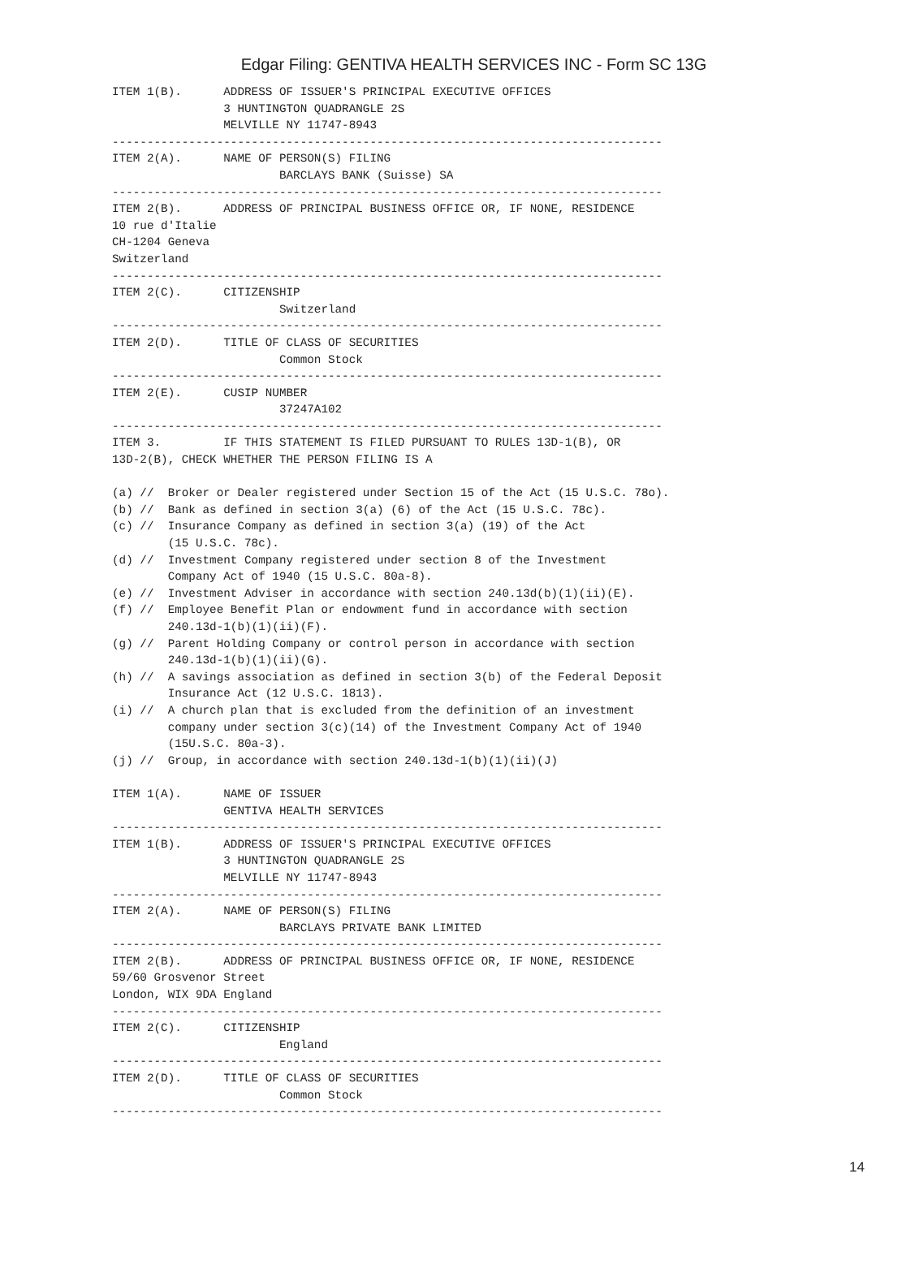Edgar Filing: GENTIVA HEALTH SERVICES INC - Form SC 13G
ITEM 1(B).      ADDRESS OF ISSUER'S PRINCIPAL EXECUTIVE OFFICES
                3 HUNTINGTON QUADRANGLE 2S
                MELVILLE NY 11747-8943
-------------------------------------------------------------------------------
ITEM 2(A).      NAME OF PERSON(S) FILING
                        BARCLAYS BANK (Suisse) SA
-------------------------------------------------------------------------------
ITEM 2(B).      ADDRESS OF PRINCIPAL BUSINESS OFFICE OR, IF NONE, RESIDENCE
10 rue d'Italie
CH-1204 Geneva
Switzerland
-------------------------------------------------------------------------------
ITEM 2(C).      CITIZENSHIP
                        Switzerland
-------------------------------------------------------------------------------
ITEM 2(D).      TITLE OF CLASS OF SECURITIES
                        Common Stock
-------------------------------------------------------------------------------
ITEM 2(E).      CUSIP NUMBER
                        37247A102
-------------------------------------------------------------------------------
ITEM 3.         IF THIS STATEMENT IS FILED PURSUANT TO RULES 13D-1(B), OR
13D-2(B), CHECK WHETHER THE PERSON FILING IS A

(a) //  Broker or Dealer registered under Section 15 of the Act (15 U.S.C. 78o).
(b) //  Bank as defined in section 3(a) (6) of the Act (15 U.S.C. 78c).
(c) //  Insurance Company as defined in section 3(a) (19) of the Act
        (15 U.S.C. 78c).
(d) //  Investment Company registered under section 8 of the Investment
        Company Act of 1940 (15 U.S.C. 80a-8).
(e) //  Investment Adviser in accordance with section 240.13d(b)(1)(ii)(E).
(f) //  Employee Benefit Plan or endowment fund in accordance with section
        240.13d-1(b)(1)(ii)(F).
(g) //  Parent Holding Company or control person in accordance with section
        240.13d-1(b)(1)(ii)(G).
(h) //  A savings association as defined in section 3(b) of the Federal Deposit
        Insurance Act (12 U.S.C. 1813).
(i) //  A church plan that is excluded from the definition of an investment
        company under section 3(c)(14) of the Investment Company Act of 1940
        (15U.S.C. 80a-3).
(j) //  Group, in accordance with section 240.13d-1(b)(1)(ii)(J)

ITEM 1(A).      NAME OF ISSUER
                GENTIVA HEALTH SERVICES
-------------------------------------------------------------------------------
ITEM 1(B).      ADDRESS OF ISSUER'S PRINCIPAL EXECUTIVE OFFICES
                3 HUNTINGTON QUADRANGLE 2S
                MELVILLE NY 11747-8943
-------------------------------------------------------------------------------
ITEM 2(A).      NAME OF PERSON(S) FILING
                        BARCLAYS PRIVATE BANK LIMITED
-------------------------------------------------------------------------------
ITEM 2(B).      ADDRESS OF PRINCIPAL BUSINESS OFFICE OR, IF NONE, RESIDENCE
59/60 Grosvenor Street
London, WIX 9DA England
-------------------------------------------------------------------------------
ITEM 2(C).      CITIZENSHIP
                        England
-------------------------------------------------------------------------------
ITEM 2(D).      TITLE OF CLASS OF SECURITIES
                        Common Stock
-------------------------------------------------------------------------------
14